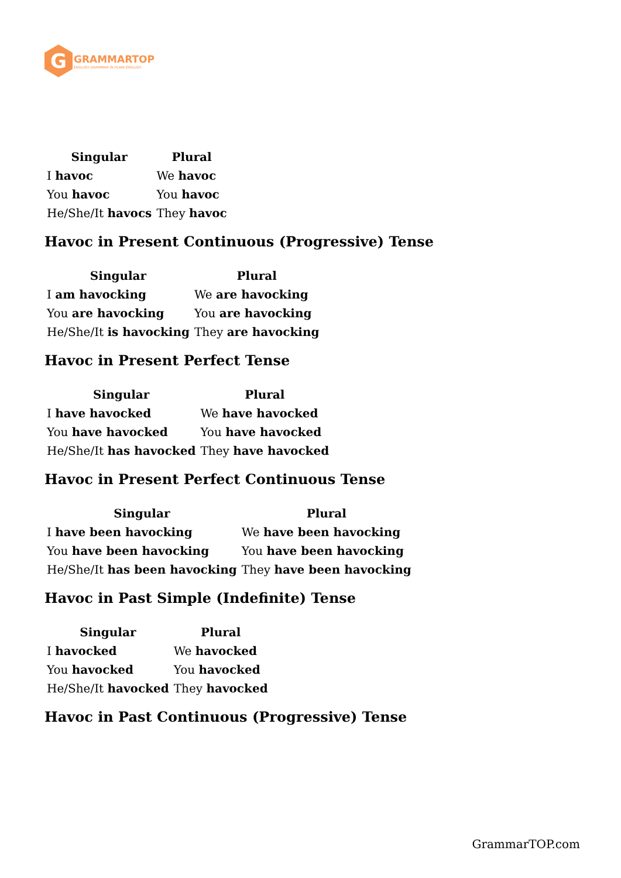G
GRAMMARTOP
ENGLISH GRAMMAR IN PLAIN ENGLISH
| Singular | Plural |
| --- | --- |
| I havoc | We havoc |
| You havoc | You havoc |
| He/She/It havocs | They havoc |
Havoc in Present Continuous (Progressive) Tense
| Singular | Plural |
| --- | --- |
| I am havocking | We are havocking |
| You are havocking | You are havocking |
| He/She/It is havocking | They are havocking |
Havoc in Present Perfect Tense
| Singular | Plural |
| --- | --- |
| I have havocked | We have havocked |
| You have havocked | You have havocked |
| He/She/It has havocked | They have havocked |
Havoc in Present Perfect Continuous Tense
| Singular | Plural |
| --- | --- |
| I have been havocking | We have been havocking |
| You have been havocking | You have been havocking |
| He/She/It has been havocking | They have been havocking |
Havoc in Past Simple (Indefinite) Tense
| Singular | Plural |
| --- | --- |
| I havocked | We havocked |
| You havocked | You havocked |
| He/She/It havocked | They havocked |
Havoc in Past Continuous (Progressive) Tense
GrammarTOP.com